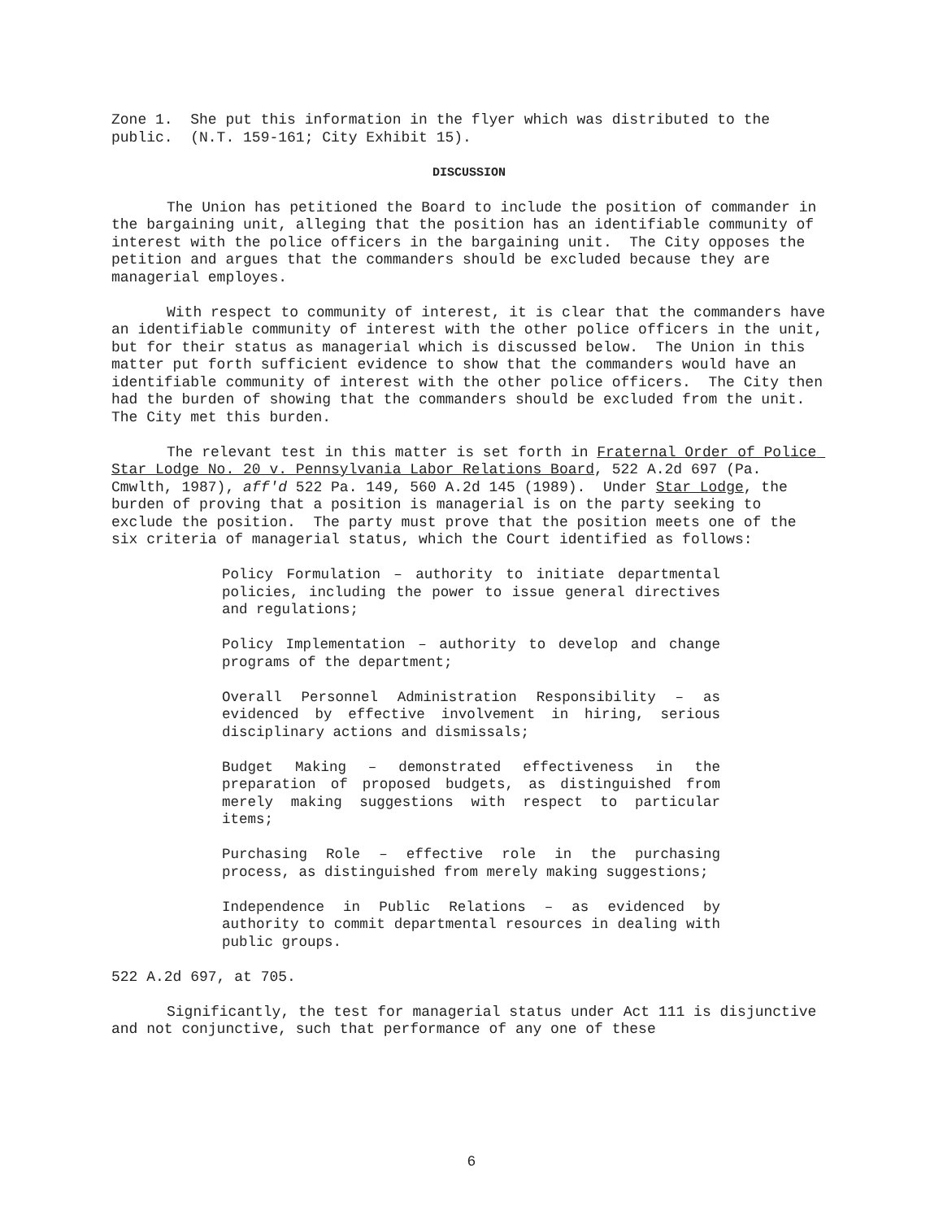Zone 1. She put this information in the flyer which was distributed to the public. (N.T. 159-161; City Exhibit 15).
DISCUSSION
The Union has petitioned the Board to include the position of commander in the bargaining unit, alleging that the position has an identifiable community of interest with the police officers in the bargaining unit. The City opposes the petition and argues that the commanders should be excluded because they are managerial employes.
With respect to community of interest, it is clear that the commanders have an identifiable community of interest with the other police officers in the unit, but for their status as managerial which is discussed below. The Union in this matter put forth sufficient evidence to show that the commanders would have an identifiable community of interest with the other police officers. The City then had the burden of showing that the commanders should be excluded from the unit. The City met this burden.
The relevant test in this matter is set forth in Fraternal Order of Police Star Lodge No. 20 v. Pennsylvania Labor Relations Board, 522 A.2d 697 (Pa. Cmwlth, 1987), aff'd 522 Pa. 149, 560 A.2d 145 (1989). Under Star Lodge, the burden of proving that a position is managerial is on the party seeking to exclude the position. The party must prove that the position meets one of the six criteria of managerial status, which the Court identified as follows:
Policy Formulation – authority to initiate departmental policies, including the power to issue general directives and regulations;
Policy Implementation – authority to develop and change programs of the department;
Overall Personnel Administration Responsibility – as evidenced by effective involvement in hiring, serious disciplinary actions and dismissals;
Budget Making – demonstrated effectiveness in the preparation of proposed budgets, as distinguished from merely making suggestions with respect to particular items;
Purchasing Role – effective role in the purchasing process, as distinguished from merely making suggestions;
Independence in Public Relations – as evidenced by authority to commit departmental resources in dealing with public groups.
522 A.2d 697, at 705.
Significantly, the test for managerial status under Act 111 is disjunctive and not conjunctive, such that performance of any one of these
6